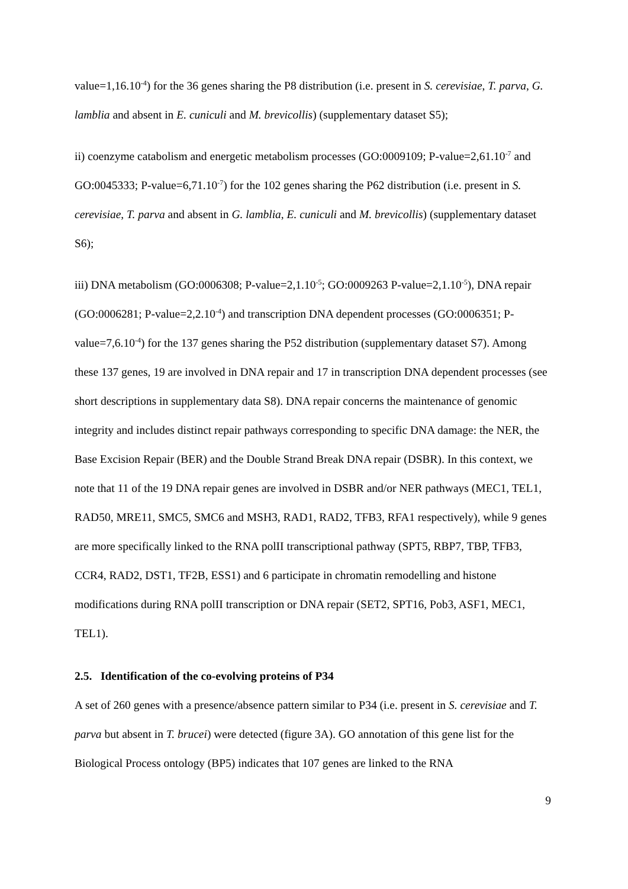value=1,16.10<sup>-4</sup>) for the 36 genes sharing the P8 distribution (i.e. present in S. cerevisiae, T. parva, G. lamblia and absent in E. cuniculi and M. brevicollis) (supplementary dataset S5);
ii) coenzyme catabolism and energetic metabolism processes (GO:0009109; P-value=2,61.10<sup>-7</sup> and GO:0045333; P-value=6,71.10<sup>-7</sup>) for the 102 genes sharing the P62 distribution (i.e. present in S. cerevisiae, T. parva and absent in G. lamblia, E. cuniculi and M. brevicollis) (supplementary dataset S6);
iii) DNA metabolism (GO:0006308; P-value=2,1.10<sup>-5</sup>; GO:0009263 P-value=2,1.10<sup>-5</sup>), DNA repair (GO:0006281; P-value=2,2.10<sup>-4</sup>) and transcription DNA dependent processes (GO:0006351; P-value=7,6.10<sup>-4</sup>) for the 137 genes sharing the P52 distribution (supplementary dataset S7). Among these 137 genes, 19 are involved in DNA repair and 17 in transcription DNA dependent processes (see short descriptions in supplementary data S8). DNA repair concerns the maintenance of genomic integrity and includes distinct repair pathways corresponding to specific DNA damage: the NER, the Base Excision Repair (BER) and the Double Strand Break DNA repair (DSBR). In this context, we note that 11 of the 19 DNA repair genes are involved in DSBR and/or NER pathways (MEC1, TEL1, RAD50, MRE11, SMC5, SMC6 and MSH3, RAD1, RAD2, TFB3, RFA1 respectively), while 9 genes are more specifically linked to the RNA polII transcriptional pathway (SPT5, RBP7, TBP, TFB3, CCR4, RAD2, DST1, TF2B, ESS1) and 6 participate in chromatin remodelling and histone modifications during RNA polII transcription or DNA repair (SET2, SPT16, Pob3, ASF1, MEC1, TEL1).
2.5. Identification of the co-evolving proteins of P34
A set of 260 genes with a presence/absence pattern similar to P34 (i.e. present in S. cerevisiae and T. parva but absent in T. brucei) were detected (figure 3A). GO annotation of this gene list for the Biological Process ontology (BP5) indicates that 107 genes are linked to the RNA
9